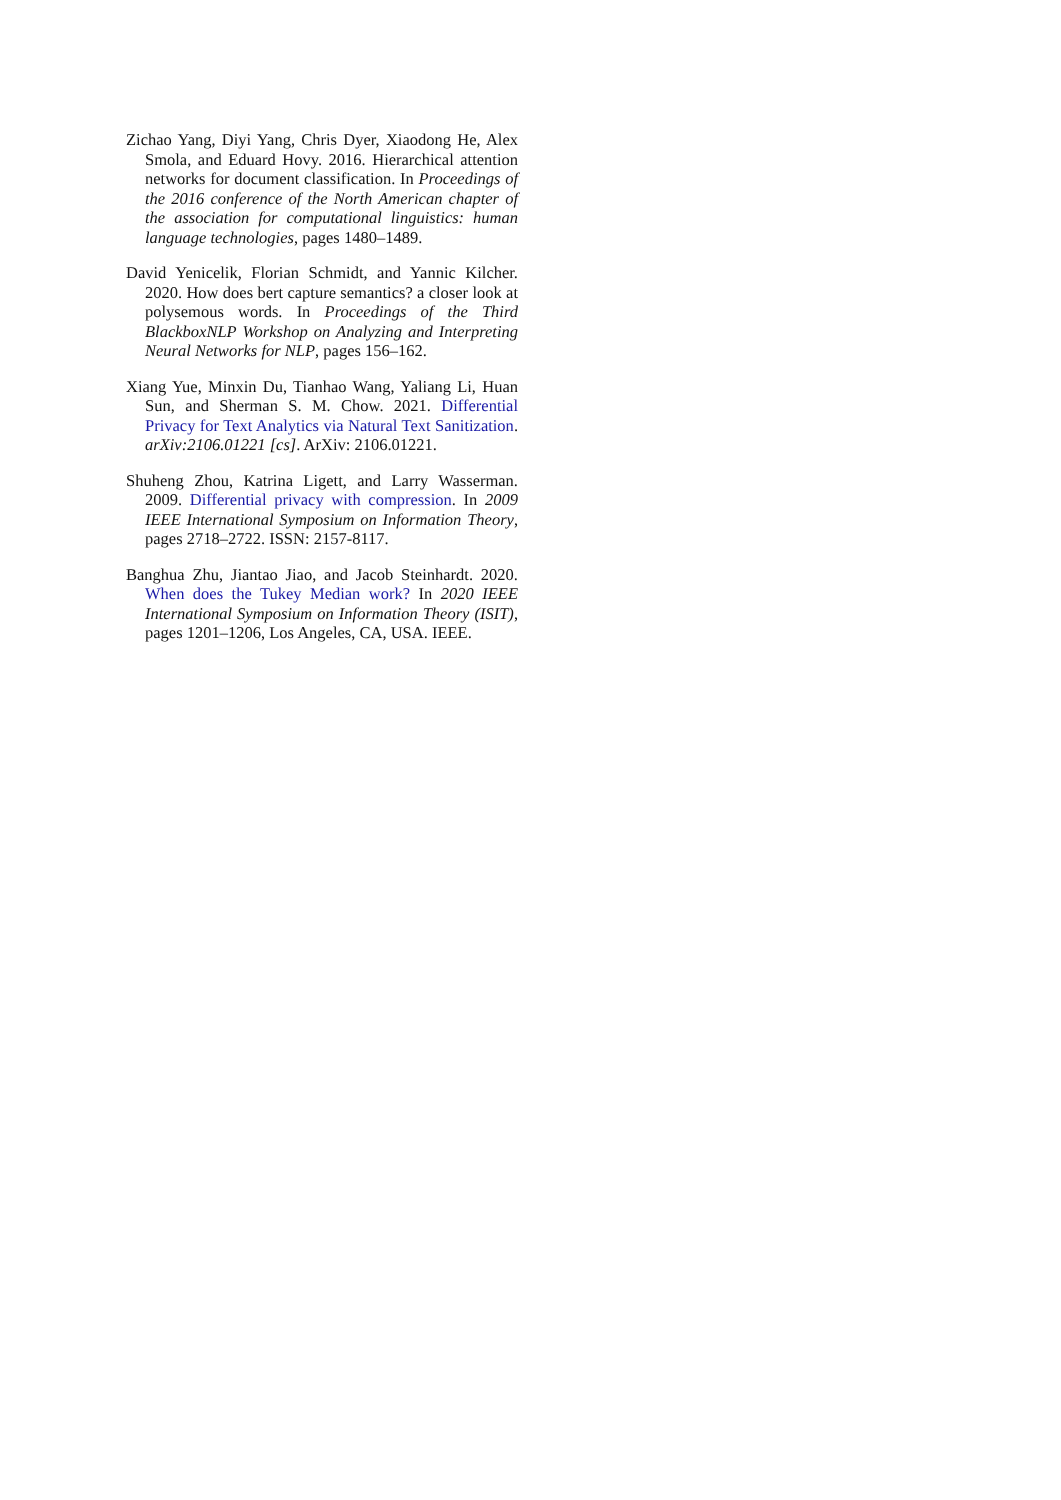Zichao Yang, Diyi Yang, Chris Dyer, Xiaodong He, Alex Smola, and Eduard Hovy. 2016. Hierarchical attention networks for document classification. In Proceedings of the 2016 conference of the North American chapter of the association for computational linguistics: human language technologies, pages 1480–1489.
David Yenicelik, Florian Schmidt, and Yannic Kilcher. 2020. How does bert capture semantics? a closer look at polysemous words. In Proceedings of the Third BlackboxNLP Workshop on Analyzing and Interpreting Neural Networks for NLP, pages 156–162.
Xiang Yue, Minxin Du, Tianhao Wang, Yaliang Li, Huan Sun, and Sherman S. M. Chow. 2021. Differential Privacy for Text Analytics via Natural Text Sanitization. arXiv:2106.01221 [cs]. ArXiv: 2106.01221.
Shuheng Zhou, Katrina Ligett, and Larry Wasserman. 2009. Differential privacy with compression. In 2009 IEEE International Symposium on Information Theory, pages 2718–2722. ISSN: 2157-8117.
Banghua Zhu, Jiantao Jiao, and Jacob Steinhardt. 2020. When does the Tukey Median work? In 2020 IEEE International Symposium on Information Theory (ISIT), pages 1201–1206, Los Angeles, CA, USA. IEEE.